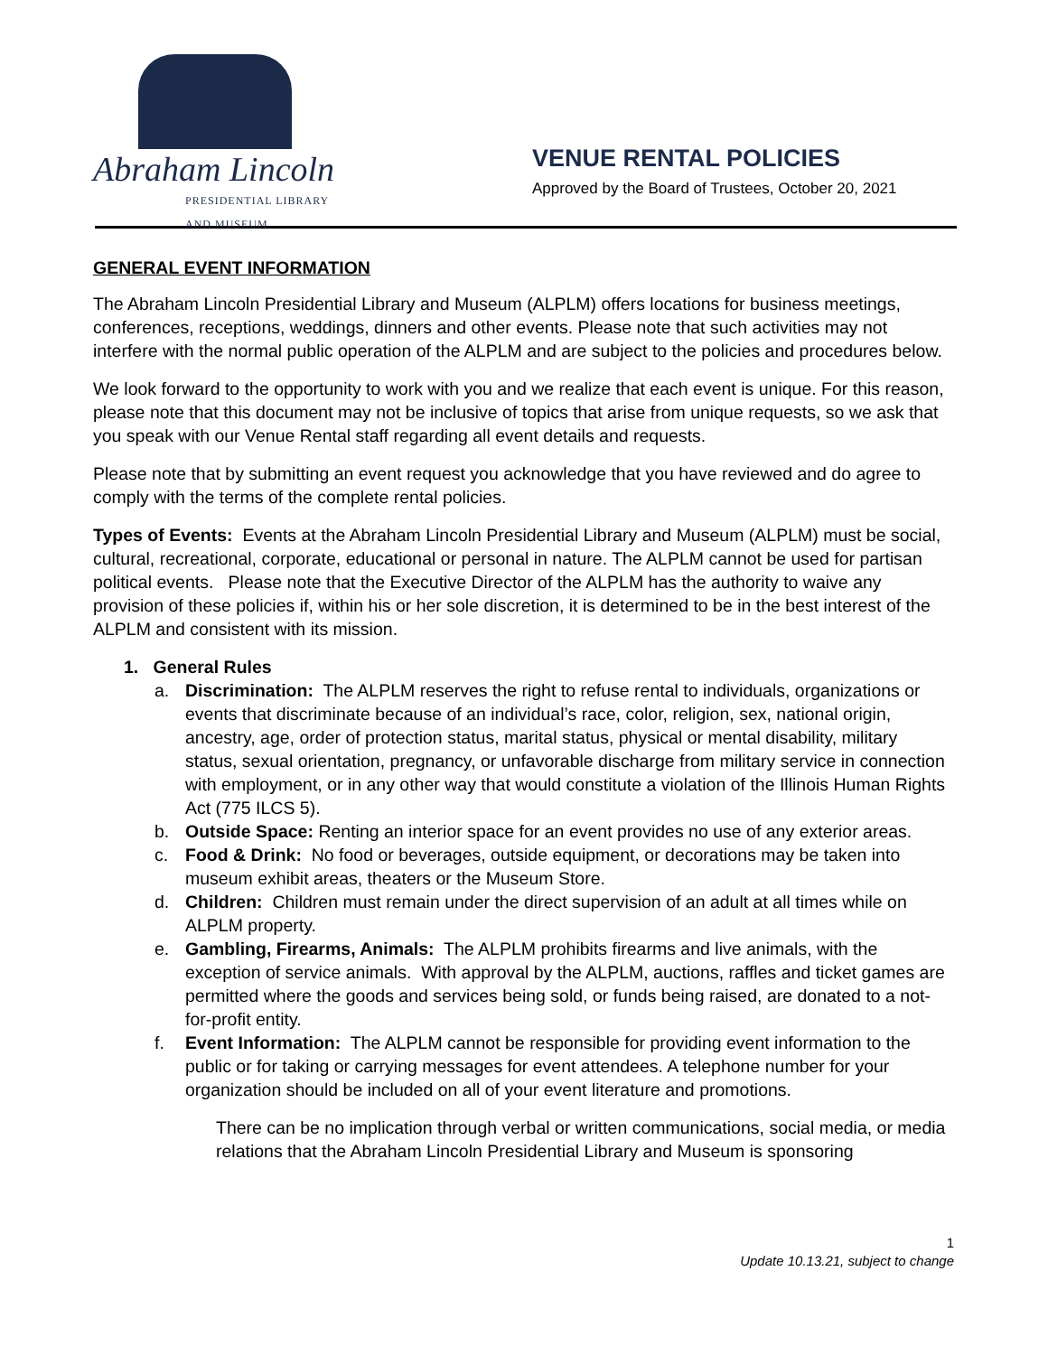Abraham Lincoln
PRESIDENTIAL LIBRARY AND MUSEUM
VENUE RENTAL POLICIES
Approved by the Board of Trustees, October 20, 2021
GENERAL EVENT INFORMATION
The Abraham Lincoln Presidential Library and Museum (ALPLM) offers locations for business meetings, conferences, receptions, weddings, dinners and other events. Please note that such activities may not interfere with the normal public operation of the ALPLM and are subject to the policies and procedures below.
We look forward to the opportunity to work with you and we realize that each event is unique. For this reason, please note that this document may not be inclusive of topics that arise from unique requests, so we ask that you speak with our Venue Rental staff regarding all event details and requests.
Please note that by submitting an event request you acknowledge that you have reviewed and do agree to comply with the terms of the complete rental policies.
Types of Events: Events at the Abraham Lincoln Presidential Library and Museum (ALPLM) must be social, cultural, recreational, corporate, educational or personal in nature. The ALPLM cannot be used for partisan political events. Please note that the Executive Director of the ALPLM has the authority to waive any provision of these policies if, within his or her sole discretion, it is determined to be in the best interest of the ALPLM and consistent with its mission.
1. General Rules
a. Discrimination: The ALPLM reserves the right to refuse rental to individuals, organizations or events that discriminate because of an individual’s race, color, religion, sex, national origin, ancestry, age, order of protection status, marital status, physical or mental disability, military status, sexual orientation, pregnancy, or unfavorable discharge from military service in connection with employment, or in any other way that would constitute a violation of the Illinois Human Rights Act (775 ILCS 5).
b. Outside Space: Renting an interior space for an event provides no use of any exterior areas.
c. Food & Drink: No food or beverages, outside equipment, or decorations may be taken into museum exhibit areas, theaters or the Museum Store.
d. Children: Children must remain under the direct supervision of an adult at all times while on ALPLM property.
e. Gambling, Firearms, Animals: The ALPLM prohibits firearms and live animals, with the exception of service animals. With approval by the ALPLM, auctions, raffles and ticket games are permitted where the goods and services being sold, or funds being raised, are donated to a not-for-profit entity.
f. Event Information: The ALPLM cannot be responsible for providing event information to the public or for taking or carrying messages for event attendees. A telephone number for your organization should be included on all of your event literature and promotions.
There can be no implication through verbal or written communications, social media, or media relations that the Abraham Lincoln Presidential Library and Museum is sponsoring
1
Update 10.13.21, subject to change